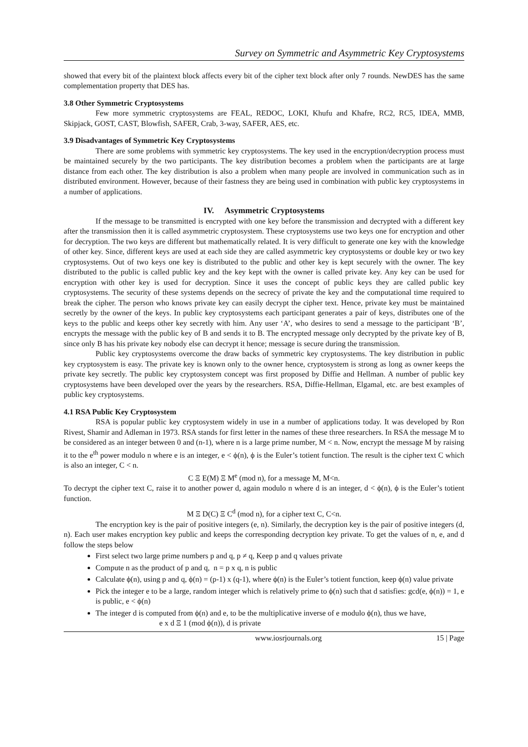Survey on Symmetric and Asymmetric Key Cryptosystems
showed that every bit of the plaintext block affects every bit of the cipher text block after only 7 rounds. NewDES has the same complementation property that DES has.
3.8 Other Symmetric Cryptosystems
Few more symmetric cryptosystems are FEAL, REDOC, LOKI, Khufu and Khafre, RC2, RC5, IDEA, MMB, Skipjack, GOST, CAST, Blowfish, SAFER, Crab, 3-way, SAFER, AES, etc.
3.9 Disadvantages of Symmetric Key Cryptosystems
There are some problems with symmetric key cryptosystems. The key used in the encryption/decryption process must be maintained securely by the two participants. The key distribution becomes a problem when the participants are at large distance from each other. The key distribution is also a problem when many people are involved in communication such as in distributed environment. However, because of their fastness they are being used in combination with public key cryptosystems in a number of applications.
IV. Asymmetric Cryptosystems
If the message to be transmitted is encrypted with one key before the transmission and decrypted with a different key after the transmission then it is called asymmetric cryptosystem. These cryptosystems use two keys one for encryption and other for decryption. The two keys are different but mathematically related. It is very difficult to generate one key with the knowledge of other key. Since, different keys are used at each side they are called asymmetric key cryptosystems or double key or two key cryptosystems. Out of two keys one key is distributed to the public and other key is kept securely with the owner. The key distributed to the public is called public key and the key kept with the owner is called private key. Any key can be used for encryption with other key is used for decryption. Since it uses the concept of public keys they are called public key cryptosystems. The security of these systems depends on the secrecy of private the key and the computational time required to break the cipher. The person who knows private key can easily decrypt the cipher text. Hence, private key must be maintained secretly by the owner of the keys. In public key cryptosystems each participant generates a pair of keys, distributes one of the keys to the public and keeps other key secretly with him. Any user ‘A’, who desires to send a message to the participant ‘B’, encrypts the message with the public key of B and sends it to B. The encrypted message only decrypted by the private key of B, since only B has his private key nobody else can decrypt it hence; message is secure during the transmission.
Public key cryptosystems overcome the draw backs of symmetric key cryptosystems. The key distribution in public key cryptosystem is easy. The private key is known only to the owner hence, cryptosystem is strong as long as owner keeps the private key secretly. The public key cryptosystem concept was first proposed by Diffie and Hellman. A number of public key cryptosystems have been developed over the years by the researchers. RSA, Diffie-Hellman, Elgamal, etc. are best examples of public key cryptosystems.
4.1 RSA Public Key Cryptosystem
RSA is popular public key cryptosystem widely in use in a number of applications today. It was developed by Ron Rivest, Shamir and Adleman in 1973. RSA stands for first letter in the names of these three researchers. In RSA the message M to be considered as an integer between 0 and (n-1), where n is a large prime number, M < n. Now, encrypt the message M by raising it to the e<sup>th</sup> power modulo n where e is an integer, e < ϕ(n), ϕ is the Euler’s totient function. The result is the cipher text C which is also an integer, C < n.
C Ξ E(M) Ξ M<sup>e</sup> (mod n), for a message M, M<n.
To decrypt the cipher text C, raise it to another power d, again modulo n where d is an integer, d < ϕ(n), ϕ is the Euler’s totient function.
M Ξ D(C) Ξ C<sup>d</sup> (mod n), for a cipher text C, C<n.
The encryption key is the pair of positive integers (e, n). Similarly, the decryption key is the pair of positive integers (d, n). Each user makes encryption key public and keeps the corresponding decryption key private. To get the values of n, e, and d follow the steps below
First select two large prime numbers p and q, p ≠ q, Keep p and q values private
Compute n as the product of p and q, n = p x q, n is public
Calculate ϕ(n), using p and q, ϕ(n) = (p-1) x (q-1), where ϕ(n) is the Euler’s totient function, keep ϕ(n) value private
Pick the integer e to be a large, random integer which is relatively prime to ϕ(n) such that d satisfies: gcd(e, ϕ(n)) = 1, e is public, e < ϕ(n)
The integer d is computed from ϕ(n) and e, to be the multiplicative inverse of e modulo ϕ(n), thus we have,
e x d Ξ 1 (mod ϕ(n)), d is private
www.iosrjournals.org 15 | Page